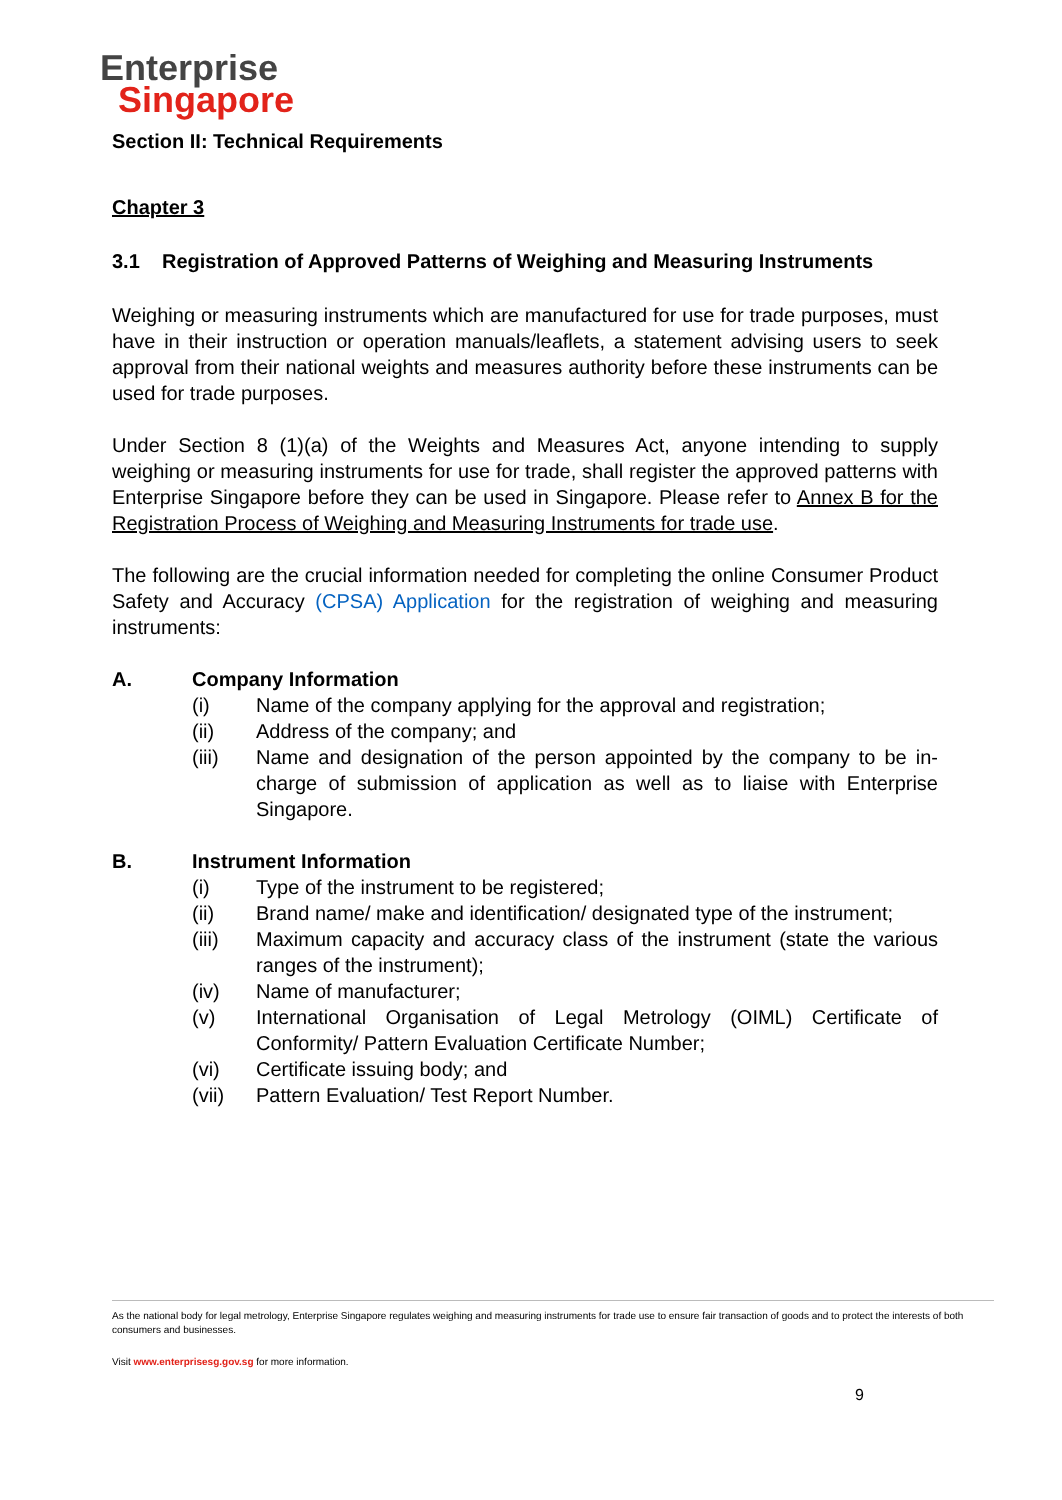Enterprise
Singapore
Section II: Technical Requirements
Chapter 3
3.1 Registration of Approved Patterns of Weighing and Measuring Instruments
Weighing or measuring instruments which are manufactured for use for trade purposes, must have in their instruction or operation manuals/leaflets, a statement advising users to seek approval from their national weights and measures authority before these instruments can be used for trade purposes.
Under Section 8 (1)(a) of the Weights and Measures Act, anyone intending to supply weighing or measuring instruments for use for trade, shall register the approved patterns with Enterprise Singapore before they can be used in Singapore. Please refer to Annex B for the Registration Process of Weighing and Measuring Instruments for trade use.
The following are the crucial information needed for completing the online Consumer Product Safety and Accuracy (CPSA) Application for the registration of weighing and measuring instruments:
A. Company Information
(i) Name of the company applying for the approval and registration;
(ii) Address of the company; and
(iii) Name and designation of the person appointed by the company to be in-charge of submission of application as well as to liaise with Enterprise Singapore.
B. Instrument Information
(i) Type of the instrument to be registered;
(ii) Brand name/ make and identification/ designated type of the instrument;
(iii) Maximum capacity and accuracy class of the instrument (state the various ranges of the instrument);
(iv) Name of manufacturer;
(v) International Organisation of Legal Metrology (OIML) Certificate of Conformity/ Pattern Evaluation Certificate Number;
(vi) Certificate issuing body; and
(vii) Pattern Evaluation/ Test Report Number.
As the national body for legal metrology, Enterprise Singapore regulates weighing and measuring instruments for trade use to ensure fair transaction of goods and to protect the interests of both consumers and businesses.
Visit www.enterprisesg.gov.sg for more information.
9